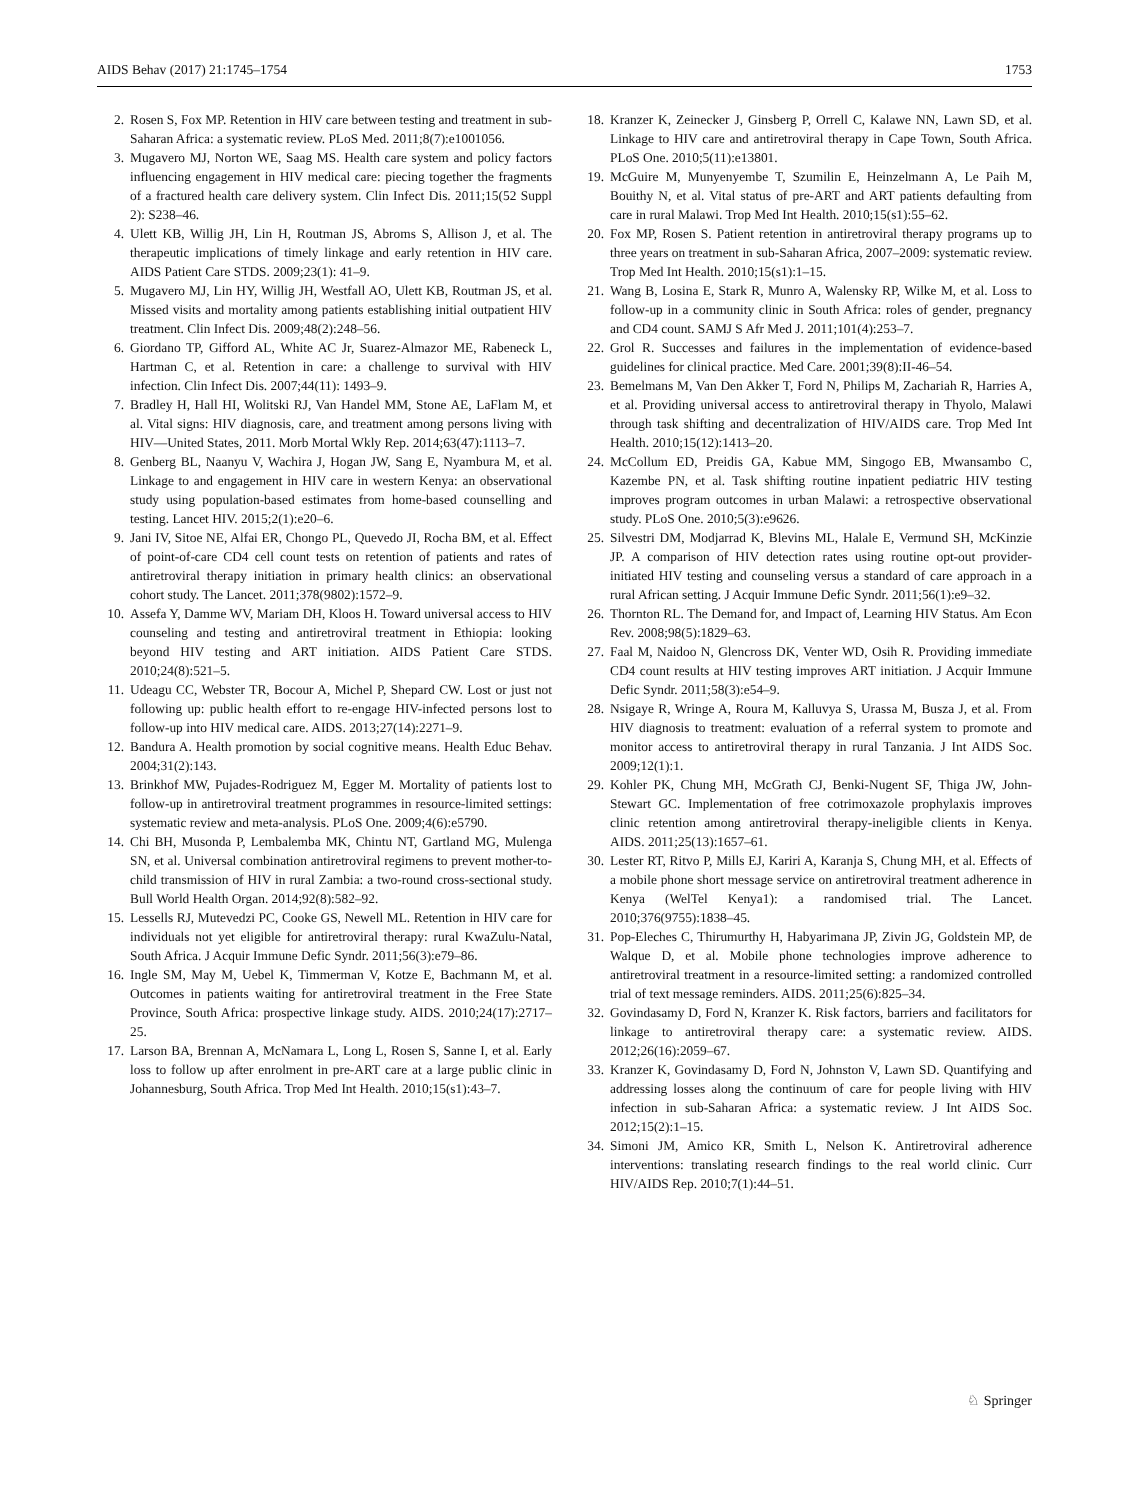AIDS Behav (2017) 21:1745–1754 1753
2. Rosen S, Fox MP. Retention in HIV care between testing and treatment in sub-Saharan Africa: a systematic review. PLoS Med. 2011;8(7):e1001056.
3. Mugavero MJ, Norton WE, Saag MS. Health care system and policy factors influencing engagement in HIV medical care: piecing together the fragments of a fractured health care delivery system. Clin Infect Dis. 2011;15(52 Suppl 2): S238–46.
4. Ulett KB, Willig JH, Lin H, Routman JS, Abroms S, Allison J, et al. The therapeutic implications of timely linkage and early retention in HIV care. AIDS Patient Care STDS. 2009;23(1): 41–9.
5. Mugavero MJ, Lin HY, Willig JH, Westfall AO, Ulett KB, Routman JS, et al. Missed visits and mortality among patients establishing initial outpatient HIV treatment. Clin Infect Dis. 2009;48(2):248–56.
6. Giordano TP, Gifford AL, White AC Jr, Suarez-Almazor ME, Rabeneck L, Hartman C, et al. Retention in care: a challenge to survival with HIV infection. Clin Infect Dis. 2007;44(11): 1493–9.
7. Bradley H, Hall HI, Wolitski RJ, Van Handel MM, Stone AE, LaFlam M, et al. Vital signs: HIV diagnosis, care, and treatment among persons living with HIV—United States, 2011. Morb Mortal Wkly Rep. 2014;63(47):1113–7.
8. Genberg BL, Naanyu V, Wachira J, Hogan JW, Sang E, Nyambura M, et al. Linkage to and engagement in HIV care in western Kenya: an observational study using population-based estimates from home-based counselling and testing. Lancet HIV. 2015;2(1):e20–6.
9. Jani IV, Sitoe NE, Alfai ER, Chongo PL, Quevedo JI, Rocha BM, et al. Effect of point-of-care CD4 cell count tests on retention of patients and rates of antiretroviral therapy initiation in primary health clinics: an observational cohort study. The Lancet. 2011;378(9802):1572–9.
10. Assefa Y, Damme WV, Mariam DH, Kloos H. Toward universal access to HIV counseling and testing and antiretroviral treatment in Ethiopia: looking beyond HIV testing and ART initiation. AIDS Patient Care STDS. 2010;24(8):521–5.
11. Udeagu CC, Webster TR, Bocour A, Michel P, Shepard CW. Lost or just not following up: public health effort to re-engage HIV-infected persons lost to follow-up into HIV medical care. AIDS. 2013;27(14):2271–9.
12. Bandura A. Health promotion by social cognitive means. Health Educ Behav. 2004;31(2):143.
13. Brinkhof MW, Pujades-Rodriguez M, Egger M. Mortality of patients lost to follow-up in antiretroviral treatment programmes in resource-limited settings: systematic review and meta-analysis. PLoS One. 2009;4(6):e5790.
14. Chi BH, Musonda P, Lembalemba MK, Chintu NT, Gartland MG, Mulenga SN, et al. Universal combination antiretroviral regimens to prevent mother-to-child transmission of HIV in rural Zambia: a two-round cross-sectional study. Bull World Health Organ. 2014;92(8):582–92.
15. Lessells RJ, Mutevedzi PC, Cooke GS, Newell ML. Retention in HIV care for individuals not yet eligible for antiretroviral therapy: rural KwaZulu-Natal, South Africa. J Acquir Immune Defic Syndr. 2011;56(3):e79–86.
16. Ingle SM, May M, Uebel K, Timmerman V, Kotze E, Bachmann M, et al. Outcomes in patients waiting for antiretroviral treatment in the Free State Province, South Africa: prospective linkage study. AIDS. 2010;24(17):2717–25.
17. Larson BA, Brennan A, McNamara L, Long L, Rosen S, Sanne I, et al. Early loss to follow up after enrolment in pre-ART care at a large public clinic in Johannesburg, South Africa. Trop Med Int Health. 2010;15(s1):43–7.
18. Kranzer K, Zeinecker J, Ginsberg P, Orrell C, Kalawe NN, Lawn SD, et al. Linkage to HIV care and antiretroviral therapy in Cape Town, South Africa. PLoS One. 2010;5(11):e13801.
19. McGuire M, Munyenyembe T, Szumilin E, Heinzelmann A, Le Paih M, Bouithy N, et al. Vital status of pre-ART and ART patients defaulting from care in rural Malawi. Trop Med Int Health. 2010;15(s1):55–62.
20. Fox MP, Rosen S. Patient retention in antiretroviral therapy programs up to three years on treatment in sub-Saharan Africa, 2007–2009: systematic review. Trop Med Int Health. 2010;15(s1):1–15.
21. Wang B, Losina E, Stark R, Munro A, Walensky RP, Wilke M, et al. Loss to follow-up in a community clinic in South Africa: roles of gender, pregnancy and CD4 count. SAMJ S Afr Med J. 2011;101(4):253–7.
22. Grol R. Successes and failures in the implementation of evidence-based guidelines for clinical practice. Med Care. 2001;39(8):II-46–54.
23. Bemelmans M, Van Den Akker T, Ford N, Philips M, Zachariah R, Harries A, et al. Providing universal access to antiretroviral therapy in Thyolo, Malawi through task shifting and decentralization of HIV/AIDS care. Trop Med Int Health. 2010;15(12):1413–20.
24. McCollum ED, Preidis GA, Kabue MM, Singogo EB, Mwansambo C, Kazembe PN, et al. Task shifting routine inpatient pediatric HIV testing improves program outcomes in urban Malawi: a retrospective observational study. PLoS One. 2010;5(3):e9626.
25. Silvestri DM, Modjarrad K, Blevins ML, Halale E, Vermund SH, McKinzie JP. A comparison of HIV detection rates using routine opt-out provider-initiated HIV testing and counseling versus a standard of care approach in a rural African setting. J Acquir Immune Defic Syndr. 2011;56(1):e9–32.
26. Thornton RL. The Demand for, and Impact of, Learning HIV Status. Am Econ Rev. 2008;98(5):1829–63.
27. Faal M, Naidoo N, Glencross DK, Venter WD, Osih R. Providing immediate CD4 count results at HIV testing improves ART initiation. J Acquir Immune Defic Syndr. 2011;58(3):e54–9.
28. Nsigaye R, Wringe A, Roura M, Kalluvya S, Urassa M, Busza J, et al. From HIV diagnosis to treatment: evaluation of a referral system to promote and monitor access to antiretroviral therapy in rural Tanzania. J Int AIDS Soc. 2009;12(1):1.
29. Kohler PK, Chung MH, McGrath CJ, Benki-Nugent SF, Thiga JW, John-Stewart GC. Implementation of free cotrimoxazole prophylaxis improves clinic retention among antiretroviral therapy-ineligible clients in Kenya. AIDS. 2011;25(13):1657–61.
30. Lester RT, Ritvo P, Mills EJ, Kariri A, Karanja S, Chung MH, et al. Effects of a mobile phone short message service on antiretroviral treatment adherence in Kenya (WelTel Kenya1): a randomised trial. The Lancet. 2010;376(9755):1838–45.
31. Pop-Eleches C, Thirumurthy H, Habyarimana JP, Zivin JG, Goldstein MP, de Walque D, et al. Mobile phone technologies improve adherence to antiretroviral treatment in a resource-limited setting: a randomized controlled trial of text message reminders. AIDS. 2011;25(6):825–34.
32. Govindasamy D, Ford N, Kranzer K. Risk factors, barriers and facilitators for linkage to antiretroviral therapy care: a systematic review. AIDS. 2012;26(16):2059–67.
33. Kranzer K, Govindasamy D, Ford N, Johnston V, Lawn SD. Quantifying and addressing losses along the continuum of care for people living with HIV infection in sub-Saharan Africa: a systematic review. J Int AIDS Soc. 2012;15(2):1–15.
34. Simoni JM, Amico KR, Smith L, Nelson K. Antiretroviral adherence interventions: translating research findings to the real world clinic. Curr HIV/AIDS Rep. 2010;7(1):44–51.
♘ Springer